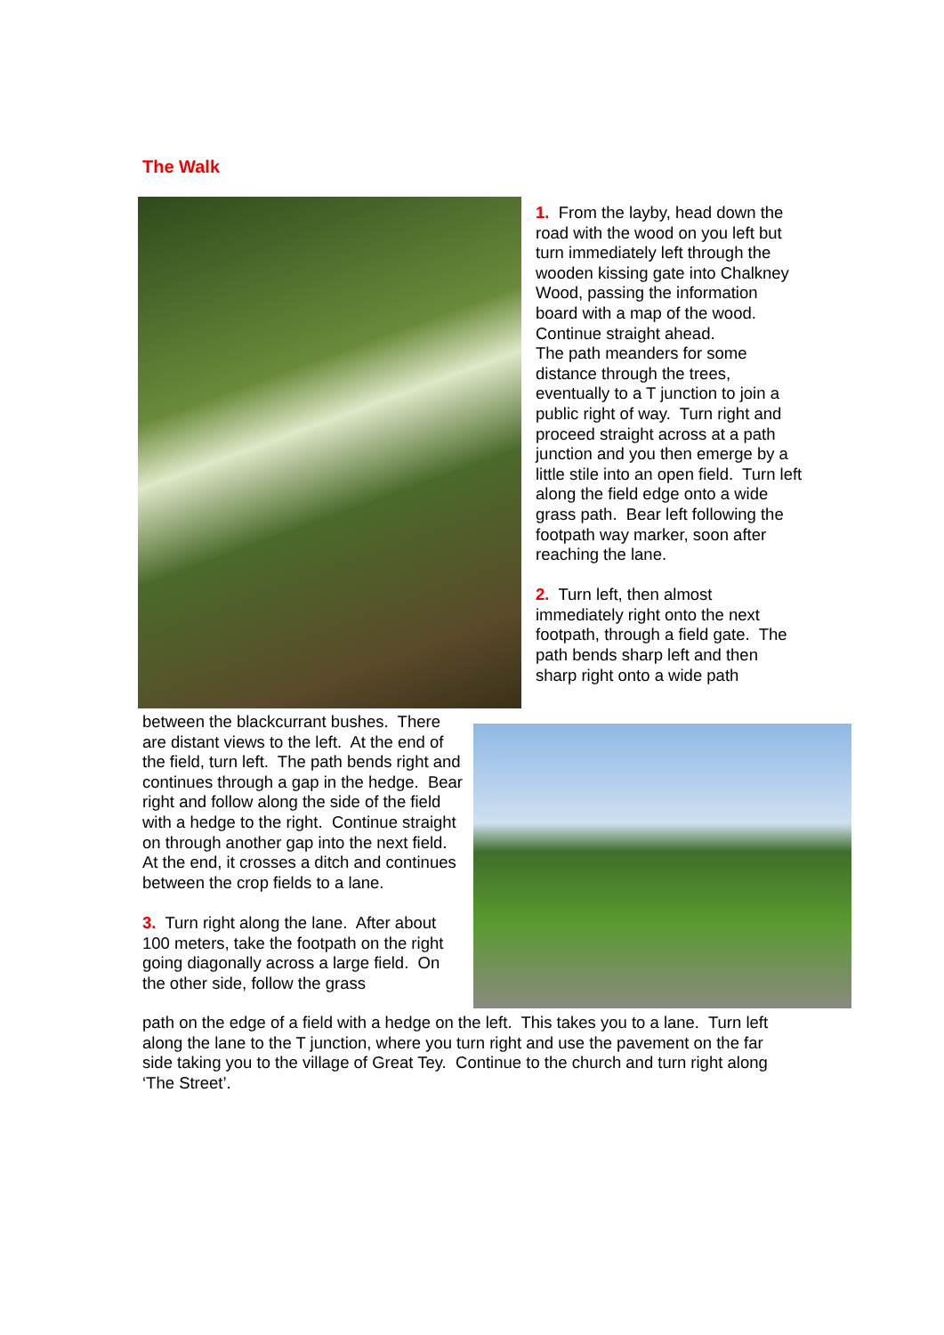The Walk
1. From the layby, head down the road with the wood on you left but turn immediately left through the wooden kissing gate into Chalkney Wood, passing the information board with a map of the wood. Continue straight ahead.
The path meanders for some distance through the trees, eventually to a T junction to join a public right of way. Turn right and proceed straight across at a path junction and you then emerge by a little stile into an open field. Turn left along the field edge onto a wide grass path. Bear left following the footpath way marker, soon after reaching the lane.
2. Turn left, then almost immediately right onto the next footpath, through a field gate. The path bends sharp left and then sharp right onto a wide path
between the blackcurrant bushes. There are distant views to the left. At the end of the field, turn left. The path bends right and continues through a gap in the hedge. Bear right and follow along the side of the field with a hedge to the right. Continue straight on through another gap into the next field. At the end, it crosses a ditch and continues between the crop fields to a lane.
3. Turn right along the lane. After about 100 meters, take the footpath on the right going diagonally across a large field. On the other side, follow the grass
path on the edge of a field with a hedge on the left. This takes you to a lane. Turn left along the lane to the T junction, where you turn right and use the pavement on the far side taking you to the village of Great Tey. Continue to the church and turn right along ‘The Street’.